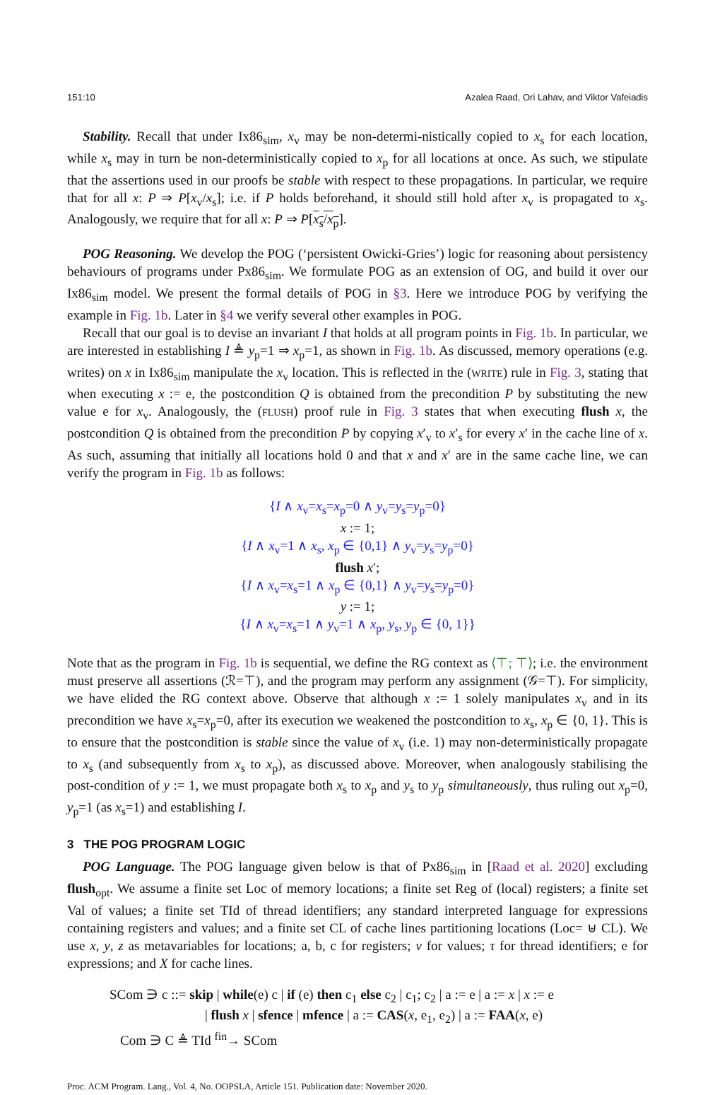151:10 Azalea Raad, Ori Lahav, and Viktor Vafeiadis
Stability. Recall that under Ix86<sub>sim</sub>, x<sub>v</sub> may be non-determi-nistically copied to x<sub>s</sub> for each location, while x<sub>s</sub> may in turn be non-deterministically copied to x<sub>p</sub> for all locations at once. As such, we stipulate that the assertions used in our proofs be stable with respect to these propagations. In particular, we require that for all x: P ⇒ P[x<sub>v</sub>/x<sub>s</sub>]; i.e. if P holds beforehand, it should still hold after x<sub>v</sub> is propagated to x<sub>s</sub>. Analogously, we require that for all x: P ⇒ P[x<sub>s</sub>/x<sub>p</sub>].
POG Reasoning. We develop the POG (‘persistent Owicki-Gries’) logic for reasoning about persistency behaviours of programs under Px86<sub>sim</sub>. We formulate POG as an extension of OG, and build it over our Ix86<sub>sim</sub> model. We present the formal details of POG in §3. Here we introduce POG by verifying the example in Fig. 1b. Later in §4 we verify several other examples in POG.
Recall that our goal is to devise an invariant I that holds at all program points in Fig. 1b. In particular, we are interested in establishing I ≜ y<sub>p</sub>=1 ⇒ x<sub>p</sub>=1, as shown in Fig. 1b. As discussed, memory operations (e.g. writes) on x in Ix86<sub>sim</sub> manipulate the x<sub>v</sub> location. This is reflected in the (WRITE) rule in Fig. 3, stating that when executing x := e, the postcondition Q is obtained from the precondition P by substituting the new value e for x<sub>v</sub>. Analogously, the (FLUSH) proof rule in Fig. 3 states that when executing flush x, the postcondition Q is obtained from the precondition P by copying x′<sub>v</sub> to x′<sub>s</sub> for every x′ in the cache line of x. As such, assuming that initially all locations hold 0 and that x and x′ are in the same cache line, we can verify the program in Fig. 1b as follows:
{I ∧ x<sub>v</sub>=x<sub>s</sub>=x<sub>p</sub>=0 ∧ y<sub>v</sub>=y<sub>s</sub>=y<sub>p</sub>=0}
x := 1;
{I ∧ x<sub>v</sub>=1 ∧ x<sub>s</sub>, x<sub>p</sub> ∈ {0,1} ∧ y<sub>v</sub>=y<sub>s</sub>=y<sub>p</sub>=0}
flush x′;
{I ∧ x<sub>v</sub>=x<sub>s</sub>=1 ∧ x<sub>p</sub> ∈ {0,1} ∧ y<sub>v</sub>=y<sub>s</sub>=y<sub>p</sub>=0}
y := 1;
{I ∧ x<sub>v</sub>=x<sub>s</sub>=1 ∧ y<sub>v</sub>=1 ∧ x<sub>p</sub>, y<sub>s</sub>, y<sub>p</sub> ∈ {0, 1}}
Note that as the program in Fig. 1b is sequential, we define the RG context as ⟨⊤; ⊤⟩; i.e. the environment must preserve all assertions (ℛ=⊤), and the program may perform any assignment (𝒢=⊤). For simplicity, we have elided the RG context above. Observe that although x := 1 solely manipulates x<sub>v</sub> and in its precondition we have x<sub>s</sub>=x<sub>p</sub>=0, after its execution we weakened the postcondition to x<sub>s</sub>, x<sub>p</sub> ∈ {0, 1}. This is to ensure that the postcondition is stable since the value of x<sub>v</sub> (i.e. 1) may non-deterministically propagate to x<sub>s</sub> (and subsequently from x<sub>s</sub> to x<sub>p</sub>), as discussed above. Moreover, when analogously stabilising the post-condition of y := 1, we must propagate both x<sub>s</sub> to x<sub>p</sub> and y<sub>s</sub> to y<sub>p</sub> simultaneously, thus ruling out x<sub>p</sub>=0, y<sub>p</sub>=1 (as x<sub>s</sub>=1) and establishing I.
3 THE POG PROGRAM LOGIC
POG Language. The POG language given below is that of Px86<sub>sim</sub> in [Raad et al. 2020] excluding flush<sub>opt</sub>. We assume a finite set Loc of memory locations; a finite set Reg of (local) registers; a finite set Val of values; a finite set TId of thread identifiers; any standard interpreted language for expressions containing registers and values; and a finite set CL of cache lines partitioning locations (Loc= ⊎ CL). We use x, y, z as metavariables for locations; a, b, c for registers; v for values; τ for thread identifiers; e for expressions; and X for cache lines.
SCom ∋ c ::= skip | while(e) c | if (e) then c<sub>1</sub> else c<sub>2</sub> | c<sub>1</sub>; c<sub>2</sub> | a := e | a := x | x := e
| flush x | sfence | mfence | a := CAS(x, e<sub>1</sub>, e<sub>2</sub>) | a := FAA(x, e)
Com ∋ C ≜ TId <sup>fin</sup>→ SCom
Proc. ACM Program. Lang., Vol. 4, No. OOPSLA, Article 151. Publication date: November 2020.